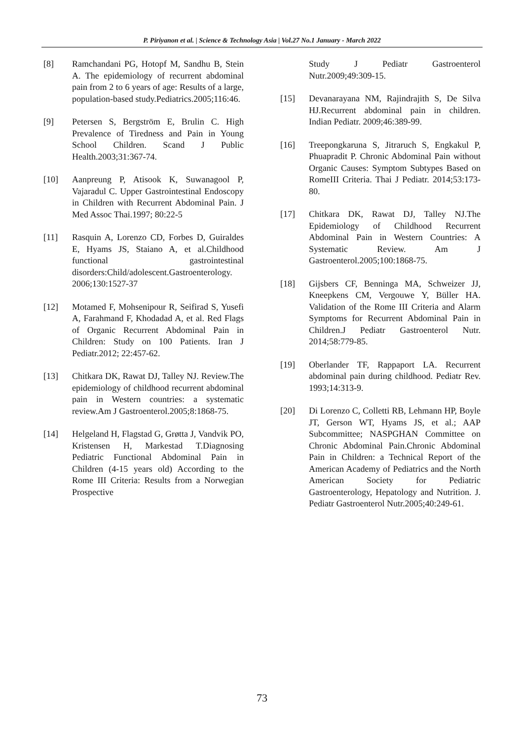P. Piriyanon et al. | Science & Technology Asia | Vol.27 No.1 January - March 2022
[8] Ramchandani PG, Hotopf M, Sandhu B, Stein A. The epidemiology of recurrent abdominal pain from 2 to 6 years of age: Results of a large, population-based study.Pediatrics.2005;116:46.
[9] Petersen S, Bergström E, Brulin C. High Prevalence of Tiredness and Pain in Young School Children. Scand J Public Health.2003;31:367-74.
[10] Aanpreung P, Atisook K, Suwanagool P, Vajaradul C. Upper Gastrointestinal Endoscopy in Children with Recurrent Abdominal Pain. J Med Assoc Thai.1997; 80:22-5
[11] Rasquin A, Lorenzo CD, Forbes D, Guiraldes E, Hyams JS, Staiano A, et al.Childhood functional gastrointestinal disorders:Child/adolescent.Gastroenterology. 2006;130:1527-37
[12] Motamed F, Mohsenipour R, Seifirad S, Yusefi A, Farahmand F, Khodadad A, et al. Red Flags of Organic Recurrent Abdominal Pain in Children: Study on 100 Patients. Iran J Pediatr.2012; 22:457-62.
[13] Chitkara DK, Rawat DJ, Talley NJ. Review.The epidemiology of childhood recurrent abdominal pain in Western countries: a systematic review.Am J Gastroenterol.2005;8:1868-75.
[14] Helgeland H, Flagstad G, Grøtta J, Vandvik PO, Kristensen H, Markestad T.Diagnosing Pediatric Functional Abdominal Pain in Children (4-15 years old) According to the Rome III Criteria: Results from a Norwegian Prospective
Study J Pediatr Gastroenterol Nutr.2009;49:309-15.
[15] Devanarayana NM, Rajindrajith S, De Silva HJ.Recurrent abdominal pain in children. Indian Pediatr. 2009;46:389-99.
[16] Treepongkaruna S, Jitraruch S, Engkakul P, Phuapradit P. Chronic Abdominal Pain without Organic Causes: Symptom Subtypes Based on RomeIII Criteria. Thai J Pediatr. 2014;53:173-80.
[17] Chitkara DK, Rawat DJ, Talley NJ.The Epidemiology of Childhood Recurrent Abdominal Pain in Western Countries: A Systematic Review. Am J Gastroenterol.2005;100:1868-75.
[18] Gijsbers CF, Benninga MA, Schweizer JJ, Kneepkens CM, Vergouwe Y, Büller HA. Validation of the Rome III Criteria and Alarm Symptoms for Recurrent Abdominal Pain in Children.J Pediatr Gastroenterol Nutr. 2014;58:779-85.
[19] Oberlander TF, Rappaport LA. Recurrent abdominal pain during childhood. Pediatr Rev. 1993;14:313-9.
[20] Di Lorenzo C, Colletti RB, Lehmann HP, Boyle JT, Gerson WT, Hyams JS, et al.; AAP Subcommittee; NASPGHAN Committee on Chronic Abdominal Pain.Chronic Abdominal Pain in Children: a Technical Report of the American Academy of Pediatrics and the North American Society for Pediatric Gastroenterology, Hepatology and Nutrition. J. Pediatr Gastroenterol Nutr.2005;40:249-61.
73